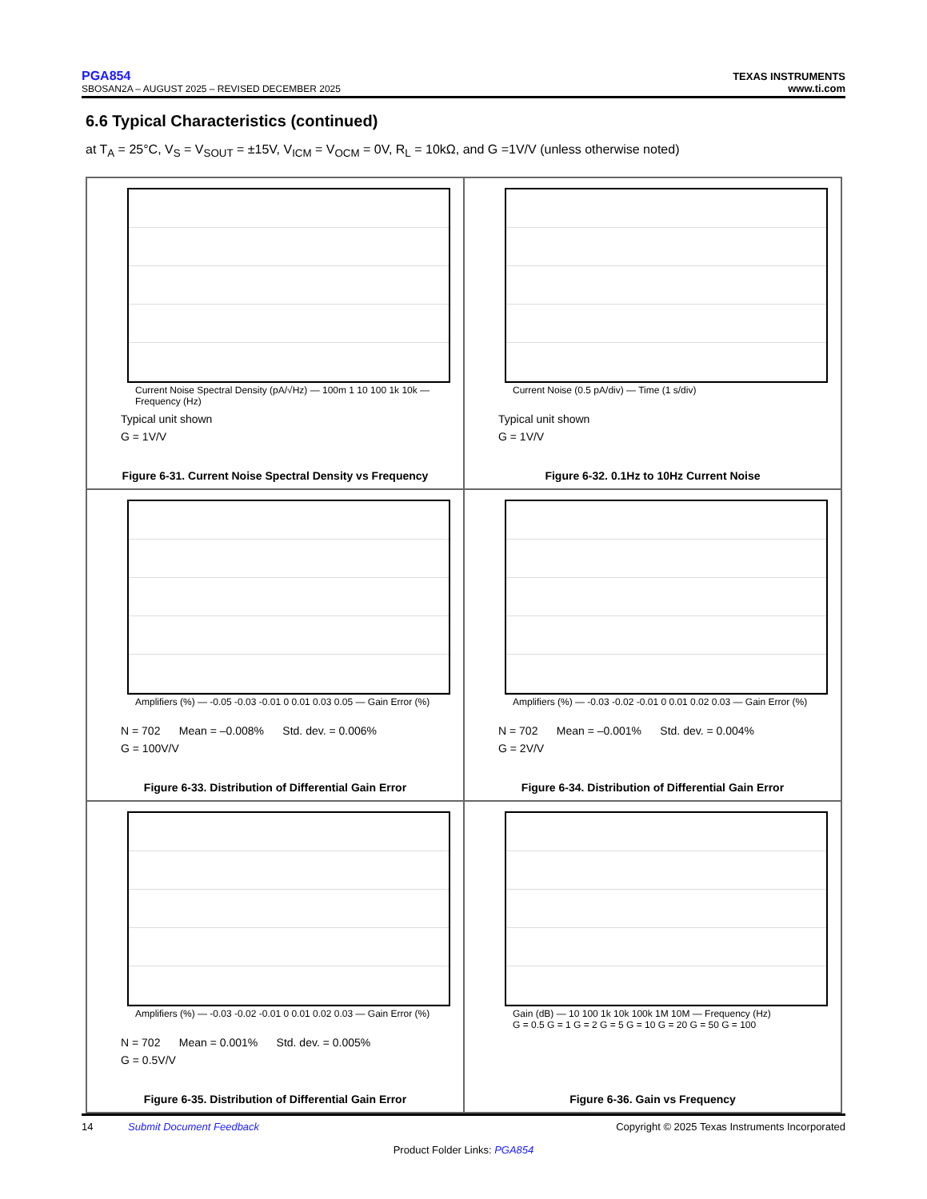PGA854
SBOSAN2A – AUGUST 2025 – REVISED DECEMBER 2025
TEXAS INSTRUMENTS
www.ti.com
6.6 Typical Characteristics (continued)
at T<sub>A</sub> = 25°C, V<sub>S</sub> = V<sub>SOUT</sub> = ±15V, V<sub>ICM</sub> = V<sub>OCM</sub> = 0V, R<sub>L</sub> = 10kΩ, and G =1V/V (unless otherwise noted)
Current Noise Spectral Density (pA/√Hz) — 100m 1 10 100 1k 10k — Frequency (Hz)
Typical unit shown
G = 1V/V
Figure 6-31. Current Noise Spectral Density vs Frequency
Current Noise (0.5 pA/div) — Time (1 s/div)
Typical unit shown
G = 1V/V
Figure 6-32. 0.1Hz to 10Hz Current Noise
Amplifiers (%) — -0.05 -0.03 -0.01 0 0.01 0.03 0.05 — Gain Error (%)
N = 702 Mean = –0.008% Std. dev. = 0.006%
G = 100V/V
Figure 6-33. Distribution of Differential Gain Error
Amplifiers (%) — -0.03 -0.02 -0.01 0 0.01 0.02 0.03 — Gain Error (%)
N = 702 Mean = –0.001% Std. dev. = 0.004%
G = 2V/V
Figure 6-34. Distribution of Differential Gain Error
Amplifiers (%) — -0.03 -0.02 -0.01 0 0.01 0.02 0.03 — Gain Error (%)
N = 702 Mean = 0.001% Std. dev. = 0.005%
G = 0.5V/V
Figure 6-35. Distribution of Differential Gain Error
Gain (dB) — 10 100 1k 10k 100k 1M 10M — Frequency (Hz)
G = 0.5 G = 1 G = 2 G = 5 G = 10 G = 20 G = 50 G = 100
Figure 6-36. Gain vs Frequency
14 Submit Document Feedback Copyright © 2025 Texas Instruments Incorporated
Product Folder Links: PGA854